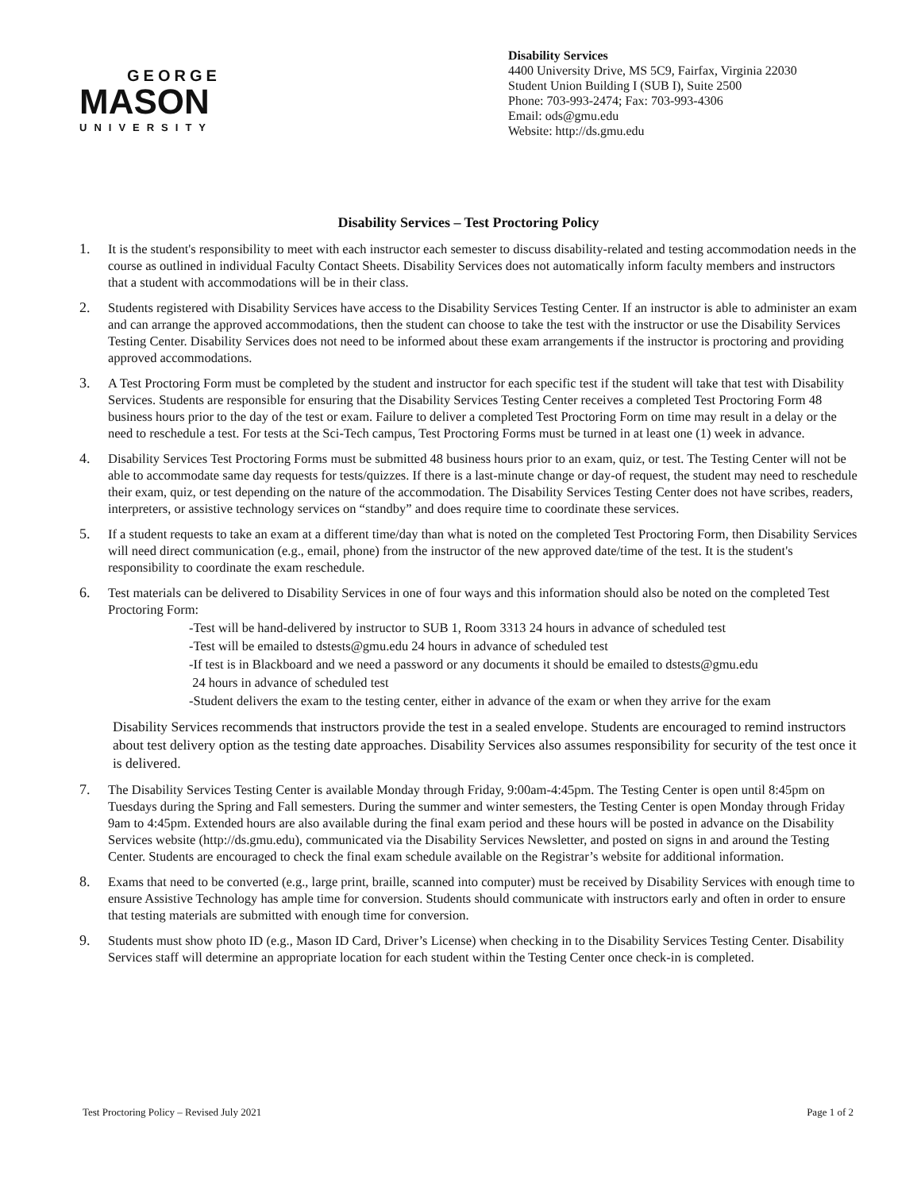GEORGE
MASON
UNIVERSITY
Disability Services
4400 University Drive, MS 5C9, Fairfax, Virginia 22030
Student Union Building I (SUB I), Suite 2500
Phone: 703-993-2474; Fax: 703-993-4306
Email: ods@gmu.edu
Website: http://ds.gmu.edu
Disability Services – Test Proctoring Policy
1. It is the student's responsibility to meet with each instructor each semester to discuss disability-related and testing accommodation needs in the course as outlined in individual Faculty Contact Sheets. Disability Services does not automatically inform faculty members and instructors that a student with accommodations will be in their class.
2. Students registered with Disability Services have access to the Disability Services Testing Center. If an instructor is able to administer an exam and can arrange the approved accommodations, then the student can choose to take the test with the instructor or use the Disability Services Testing Center. Disability Services does not need to be informed about these exam arrangements if the instructor is proctoring and providing approved accommodations.
3. A Test Proctoring Form must be completed by the student and instructor for each specific test if the student will take that test with Disability Services. Students are responsible for ensuring that the Disability Services Testing Center receives a completed Test Proctoring Form 48 business hours prior to the day of the test or exam. Failure to deliver a completed Test Proctoring Form on time may result in a delay or the need to reschedule a test. For tests at the Sci-Tech campus, Test Proctoring Forms must be turned in at least one (1) week in advance.
4. Disability Services Test Proctoring Forms must be submitted 48 business hours prior to an exam, quiz, or test. The Testing Center will not be able to accommodate same day requests for tests/quizzes. If there is a last-minute change or day-of request, the student may need to reschedule their exam, quiz, or test depending on the nature of the accommodation. The Disability Services Testing Center does not have scribes, readers, interpreters, or assistive technology services on “standby” and does require time to coordinate these services.
5. If a student requests to take an exam at a different time/day than what is noted on the completed Test Proctoring Form, then Disability Services will need direct communication (e.g., email, phone) from the instructor of the new approved date/time of the test. It is the student's responsibility to coordinate the exam reschedule.
6. Test materials can be delivered to Disability Services in one of four ways and this information should also be noted on the completed Test Proctoring Form:
-Test will be hand-delivered by instructor to SUB 1, Room 3313 24 hours in advance of scheduled test
-Test will be emailed to dstests@gmu.edu 24 hours in advance of scheduled test
-If test is in Blackboard and we need a password or any documents it should be emailed to dstests@gmu.edu
24 hours in advance of scheduled test
-Student delivers the exam to the testing center, either in advance of the exam or when they arrive for the exam
Disability Services recommends that instructors provide the test in a sealed envelope. Students are encouraged to remind instructors about test delivery option as the testing date approaches. Disability Services also assumes responsibility for security of the test once it is delivered.
7. The Disability Services Testing Center is available Monday through Friday, 9:00am-4:45pm. The Testing Center is open until 8:45pm on Tuesdays during the Spring and Fall semesters. During the summer and winter semesters, the Testing Center is open Monday through Friday 9am to 4:45pm. Extended hours are also available during the final exam period and these hours will be posted in advance on the Disability Services website (http://ds.gmu.edu), communicated via the Disability Services Newsletter, and posted on signs in and around the Testing Center. Students are encouraged to check the final exam schedule available on the Registrar’s website for additional information.
8. Exams that need to be converted (e.g., large print, braille, scanned into computer) must be received by Disability Services with enough time to ensure Assistive Technology has ample time for conversion. Students should communicate with instructors early and often in order to ensure that testing materials are submitted with enough time for conversion.
9. Students must show photo ID (e.g., Mason ID Card, Driver’s License) when checking in to the Disability Services Testing Center. Disability Services staff will determine an appropriate location for each student within the Testing Center once check-in is completed.
Test Proctoring Policy – Revised July 2021 Page 1 of 2